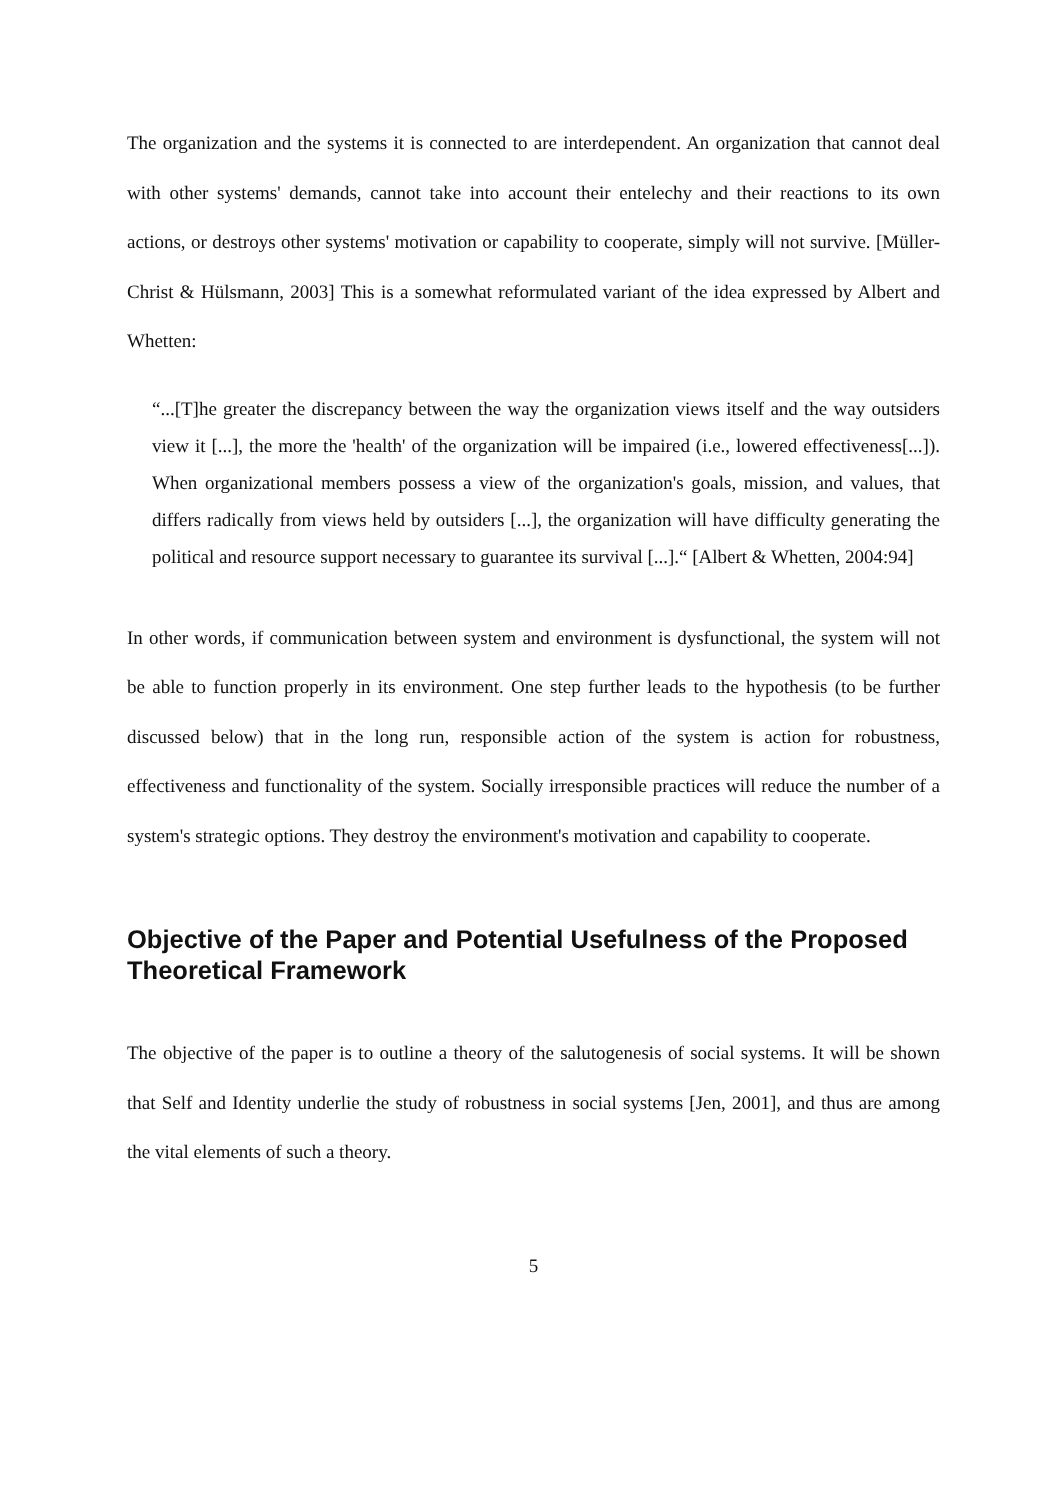The organization and the systems it is connected to are interdependent. An organization that cannot deal with other systems' demands, cannot take into account their entelechy and their reactions to its own actions, or destroys other systems' motivation or capability to cooperate, simply will not survive. [Müller-Christ & Hülsmann, 2003] This is a somewhat reformulated variant of the idea expressed by Albert and Whetten:
“...[T]he greater the discrepancy between the way the organization views itself and the way outsiders view it [...], the more the 'health' of the organization will be impaired (i.e., lowered effectiveness[...]). When organizational members possess a view of the organization's goals, mission, and values, that differs radically from views held by outsiders [...], the organization will have difficulty generating the political and resource support necessary to guarantee its survival [...].“ [Albert & Whetten, 2004:94]
In other words, if communication between system and environment is dysfunctional, the system will not be able to function properly in its environment. One step further leads to the hypothesis (to be further discussed below) that in the long run, responsible action of the system is action for robustness, effectiveness and functionality of the system. Socially irresponsible practices will reduce the number of a system's strategic options. They destroy the environment's motivation and capability to cooperate.
Objective of the Paper and Potential Usefulness of the Proposed Theoretical Framework
The objective of the paper is to outline a theory of the salutogenesis of social systems. It will be shown that Self and Identity underlie the study of robustness in social systems [Jen, 2001], and thus are among the vital elements of such a theory.
5